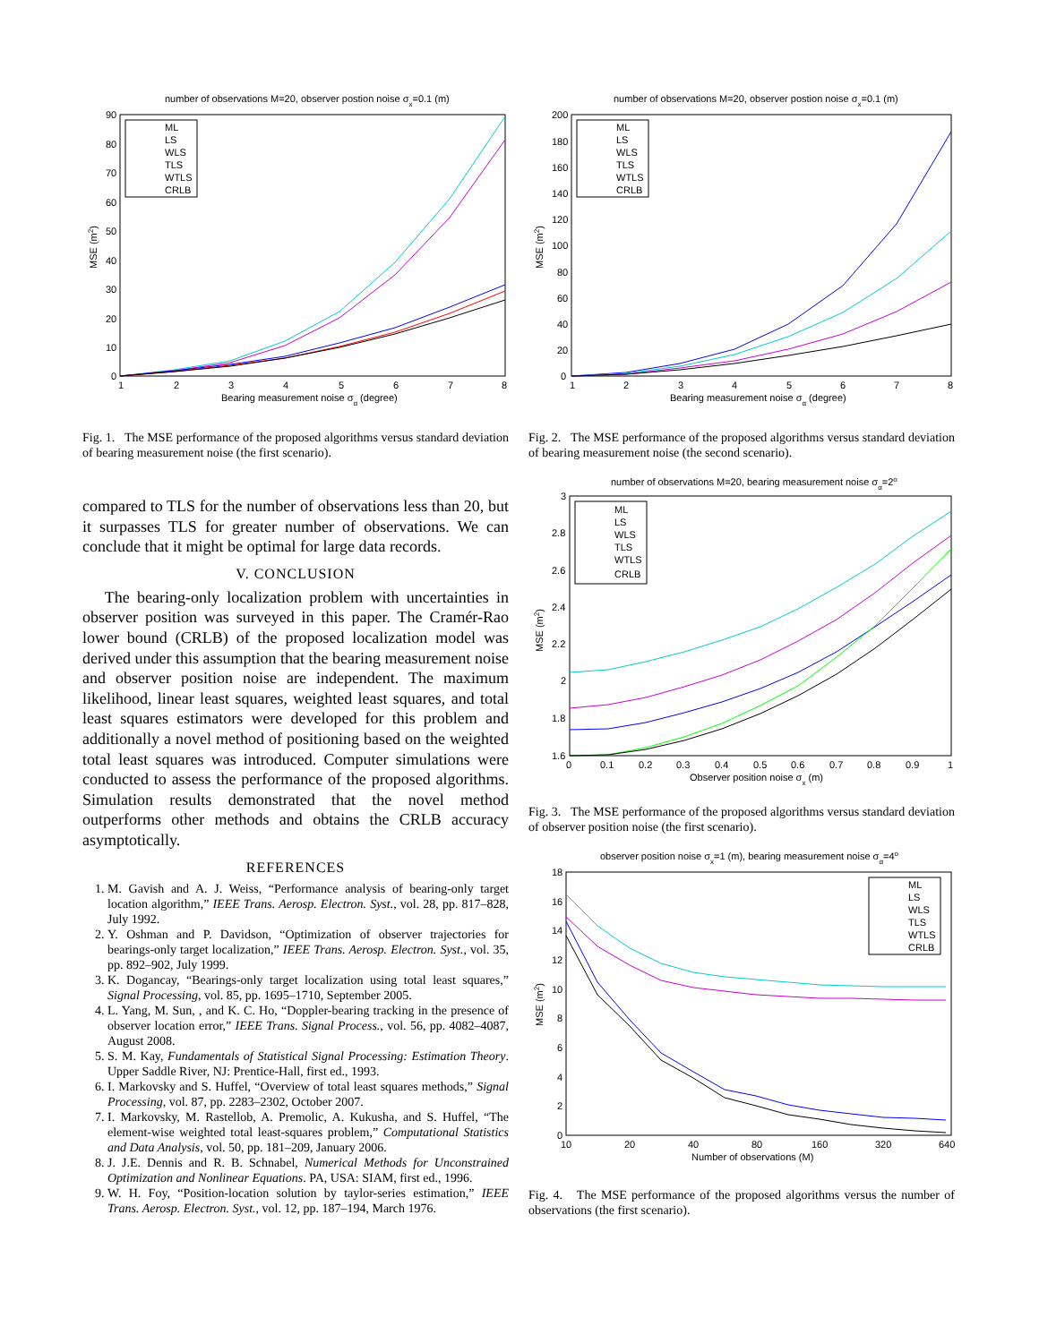number of observations M=20, observer postion noise σx=0.1 (m)
90
80
70
60
50
40
30
20
10
0
1
2
3
4
5
6
7
8
Bearing measurement noise σα (degree)
MSE (m2)
ML
LS
WLS
TLS
WTLS
CRLB
Fig. 1. The MSE performance of the proposed algorithms versus standard deviation of bearing measurement noise (the first scenario).
compared to TLS for the number of observations less than 20, but it surpasses TLS for greater number of observations. We can conclude that it might be optimal for large data records.
V. CONCLUSION
The bearing-only localization problem with uncertainties in observer position was surveyed in this paper. The Cramér-Rao lower bound (CRLB) of the proposed localization model was derived under this assumption that the bearing measurement noise and observer position noise are independent. The maximum likelihood, linear least squares, weighted least squares, and total least squares estimators were developed for this problem and additionally a novel method of positioning based on the weighted total least squares was introduced. Computer simulations were conducted to assess the performance of the proposed algorithms. Simulation results demonstrated that the novel method outperforms other methods and obtains the CRLB accuracy asymptotically.
REFERENCES
1. M. Gavish and A. J. Weiss, “Performance analysis of bearing-only target location algorithm,” IEEE Trans. Aerosp. Electron. Syst., vol. 28, pp. 817–828, July 1992.
2. Y. Oshman and P. Davidson, “Optimization of observer trajectories for bearings-only target localization,” IEEE Trans. Aerosp. Electron. Syst., vol. 35, pp. 892–902, July 1999.
3. K. Dogancay, “Bearings-only target localization using total least squares,” Signal Processing, vol. 85, pp. 1695–1710, September 2005.
4. L. Yang, M. Sun, , and K. C. Ho, “Doppler-bearing tracking in the presence of observer location error,” IEEE Trans. Signal Process., vol. 56, pp. 4082–4087, August 2008.
5. S. M. Kay, Fundamentals of Statistical Signal Processing: Estimation Theory. Upper Saddle River, NJ: Prentice-Hall, first ed., 1993.
6. I. Markovsky and S. Huffel, “Overview of total least squares methods,” Signal Processing, vol. 87, pp. 2283–2302, October 2007.
7. I. Markovsky, M. Rastellob, A. Premolic, A. Kukusha, and S. Huffel, “The element-wise weighted total least-squares problem,” Computational Statistics and Data Analysis, vol. 50, pp. 181–209, January 2006.
8. J. J.E. Dennis and R. B. Schnabel, Numerical Methods for Unconstrained Optimization and Nonlinear Equations. PA, USA: SIAM, first ed., 1996.
9. W. H. Foy, “Position-location solution by taylor-series estimation,” IEEE Trans. Aerosp. Electron. Syst., vol. 12, pp. 187–194, March 1976.
number of observations M=20, observer postion noise σx=0.1 (m)
200
180
160
140
120
100
80
60
40
20
0
1
2
3
4
5
6
7
8
Bearing measurement noise σα (degree)
MSE (m2)
ML
LS
WLS
TLS
WTLS
CRLB
Fig. 2. The MSE performance of the proposed algorithms versus standard deviation of bearing measurement noise (the second scenario).
number of observations M=20, bearing measurement noise σα=2o
3
2.8
2.6
2.4
2.2
2
1.8
1.6
0
0.1
0.2
0.3
0.4
0.5
0.6
0.7
0.8
0.9
1
Observer position noise σx (m)
MSE (m2)
ML
LS
WLS
TLS
WTLS
CRLB
Fig. 3. The MSE performance of the proposed algorithms versus standard deviation of observer position noise (the first scenario).
observer position noise σx=1 (m), bearing measurement noise σα=4o
18
16
14
12
10
8
6
4
2
0
10
20
40
80
160
320
640
Number of observations (M)
MSE (m2)
ML
LS
WLS
TLS
WTLS
CRLB
Fig. 4. The MSE performance of the proposed algorithms versus the number of observations (the first scenario).